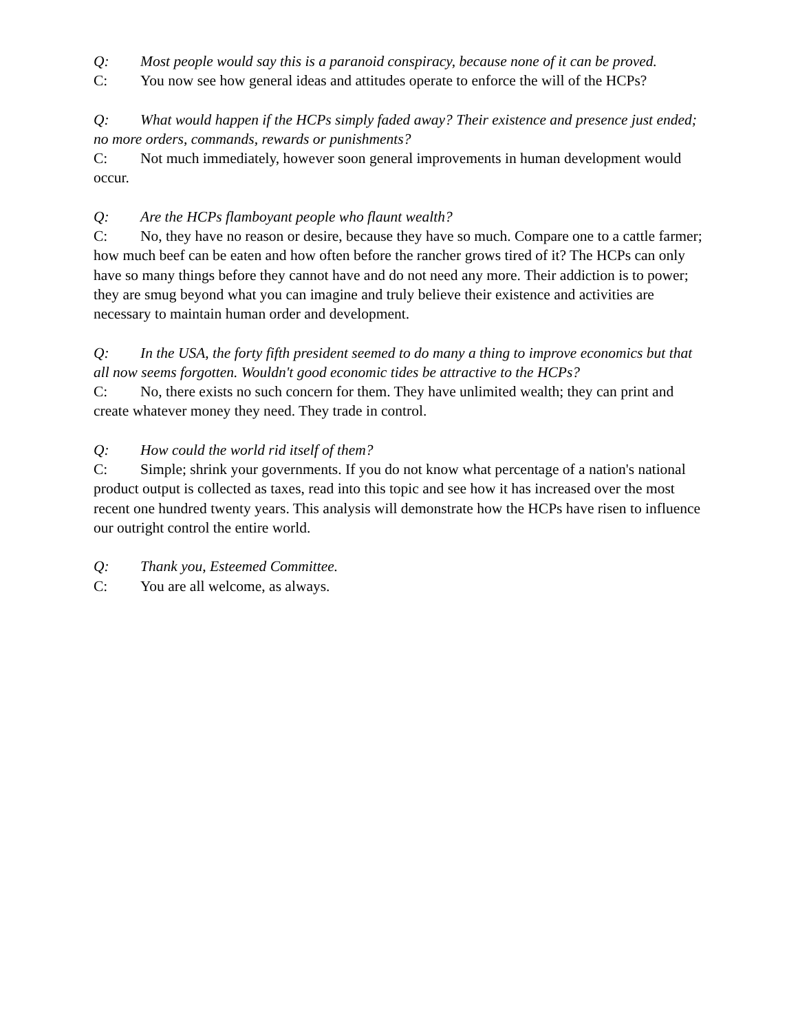Q: Most people would say this is a paranoid conspiracy, because none of it can be proved.
C: You now see how general ideas and attitudes operate to enforce the will of the HCPs?
Q: What would happen if the HCPs simply faded away? Their existence and presence just ended; no more orders, commands, rewards or punishments?
C: Not much immediately, however soon general improvements in human development would occur.
Q: Are the HCPs flamboyant people who flaunt wealth?
C: No, they have no reason or desire, because they have so much. Compare one to a cattle farmer; how much beef can be eaten and how often before the rancher grows tired of it? The HCPs can only have so many things before they cannot have and do not need any more. Their addiction is to power; they are smug beyond what you can imagine and truly believe their existence and activities are necessary to maintain human order and development.
Q: In the USA, the forty fifth president seemed to do many a thing to improve economics but that all now seems forgotten. Wouldn't good economic tides be attractive to the HCPs?
C: No, there exists no such concern for them. They have unlimited wealth; they can print and create whatever money they need. They trade in control.
Q: How could the world rid itself of them?
C: Simple; shrink your governments. If you do not know what percentage of a nation's national product output is collected as taxes, read into this topic and see how it has increased over the most recent one hundred twenty years. This analysis will demonstrate how the HCPs have risen to influence our outright control the entire world.
Q: Thank you, Esteemed Committee.
C: You are all welcome, as always.